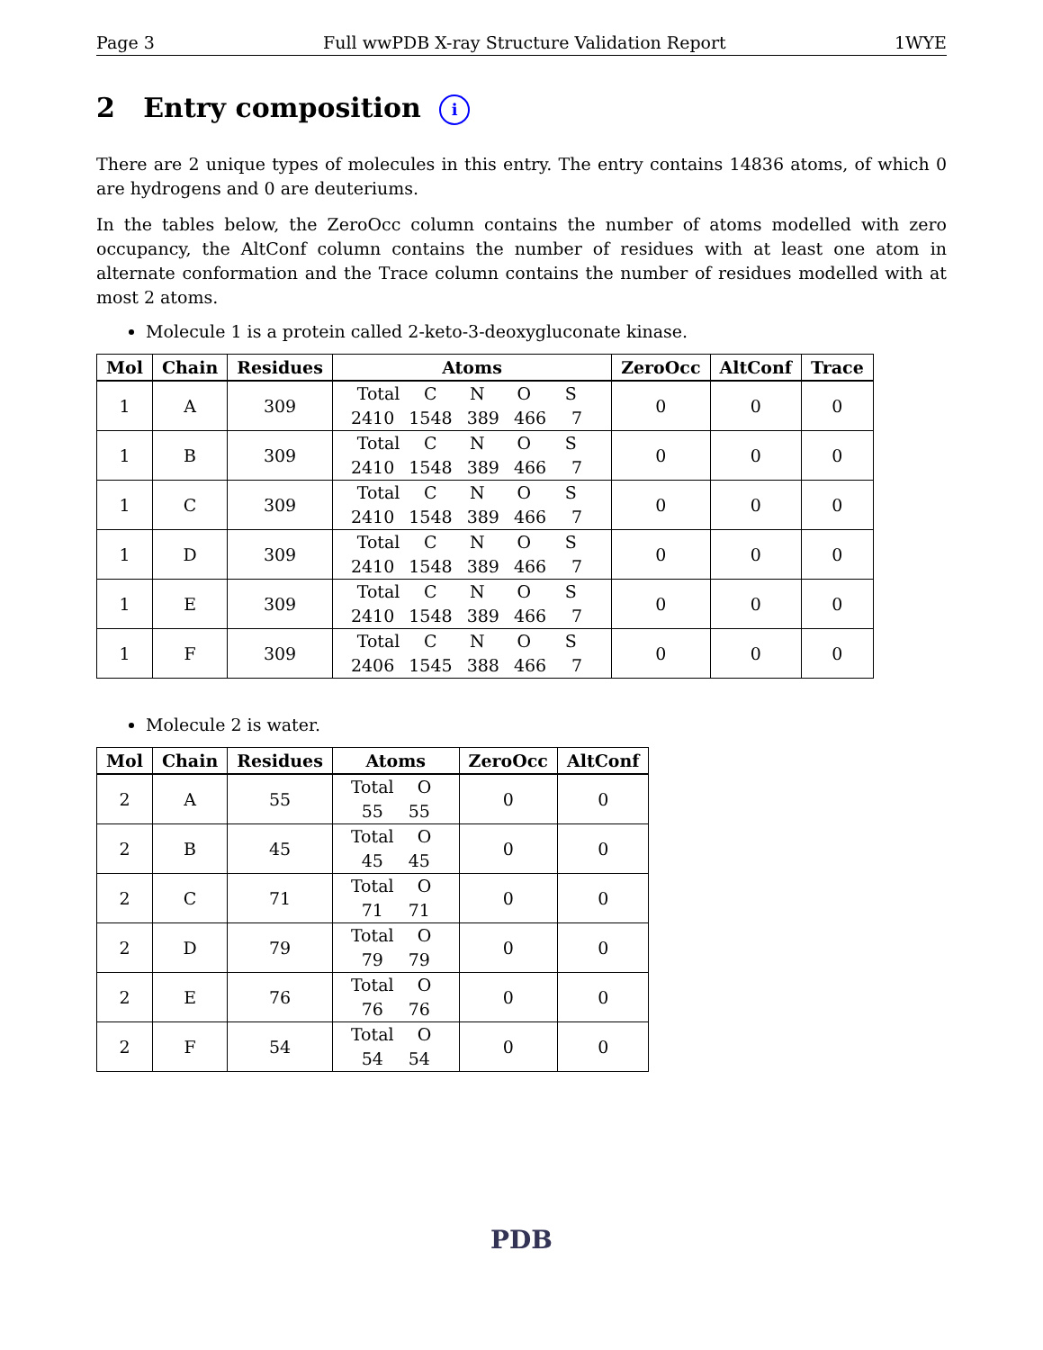Page 3 Full wwPDB X-ray Structure Validation Report 1WYE
2 Entry composition i
There are 2 unique types of molecules in this entry. The entry contains 14836 atoms, of which 0 are hydrogens and 0 are deuteriums.
In the tables below, the ZeroOcc column contains the number of atoms modelled with zero occupancy, the AltConf column contains the number of residues with at least one atom in alternate conformation and the Trace column contains the number of residues modelled with at most 2 atoms.
Molecule 1 is a protein called 2-keto-3-deoxygluconate kinase.
| Mol | Chain | Residues | Atoms | ZeroOcc | AltConf | Trace |
| --- | --- | --- | --- | --- | --- | --- |
| 1 | A | 309 | Total C N O S 2410 1548 389 466 7 | 0 | 0 | 0 |
| 1 | B | 309 | Total C N O S 2410 1548 389 466 7 | 0 | 0 | 0 |
| 1 | C | 309 | Total C N O S 2410 1548 389 466 7 | 0 | 0 | 0 |
| 1 | D | 309 | Total C N O S 2410 1548 389 466 7 | 0 | 0 | 0 |
| 1 | E | 309 | Total C N O S 2410 1548 389 466 7 | 0 | 0 | 0 |
| 1 | F | 309 | Total C N O S 2406 1545 388 466 7 | 0 | 0 | 0 |
Molecule 2 is water.
| Mol | Chain | Residues | Atoms | ZeroOcc | AltConf |
| --- | --- | --- | --- | --- | --- |
| 2 | A | 55 | Total O 55 55 | 0 | 0 |
| 2 | B | 45 | Total O 45 45 | 0 | 0 |
| 2 | C | 71 | Total O 71 71 | 0 | 0 |
| 2 | D | 79 | Total O 79 79 | 0 | 0 |
| 2 | E | 76 | Total O 76 76 | 0 | 0 |
| 2 | F | 54 | Total O 54 54 | 0 | 0 |
PDB